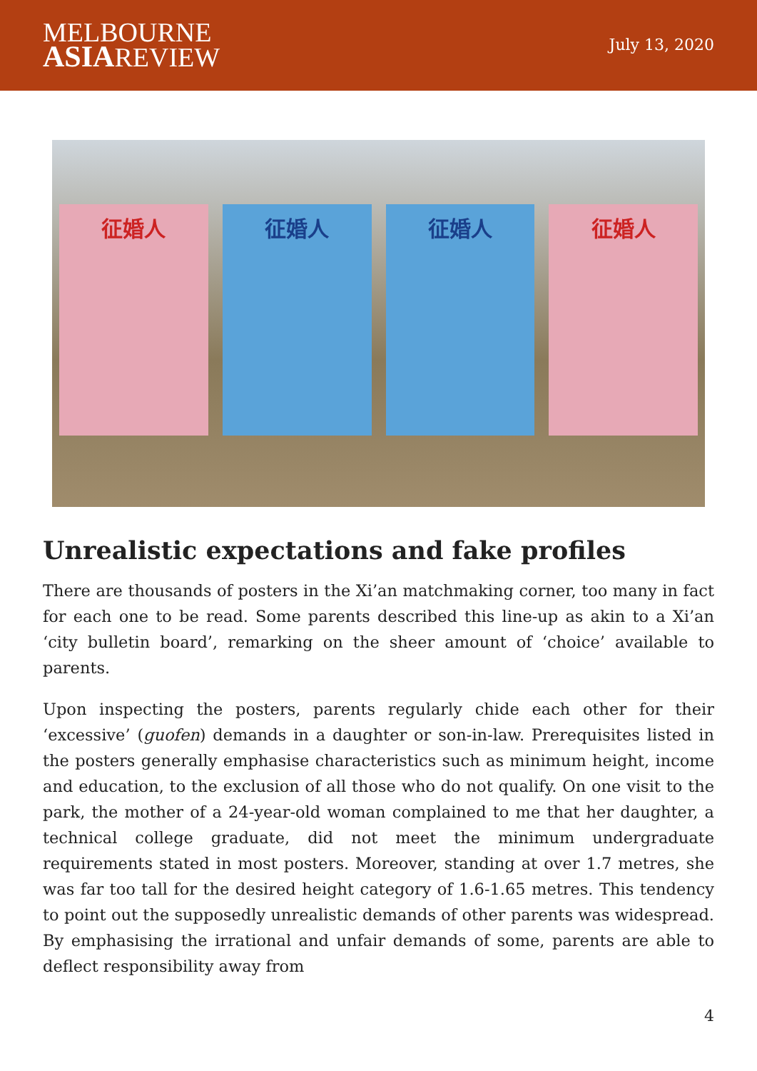MELBOURNE
ASIAREVIEW
July 13, 2020
征婚人 征婚人 征婚人 征婚人
Unrealistic expectations and fake profiles
There are thousands of posters in the Xi’an matchmaking corner, too many in fact for each one to be read. Some parents described this line-up as akin to a Xi’an ‘city bulletin board’, remarking on the sheer amount of ‘choice’ available to parents.
Upon inspecting the posters, parents regularly chide each other for their ‘excessive’ (guofen) demands in a daughter or son-in-law. Prerequisites listed in the posters generally emphasise characteristics such as minimum height, income and education, to the exclusion of all those who do not qualify. On one visit to the park, the mother of a 24-year-old woman complained to me that her daughter, a technical college graduate, did not meet the minimum undergraduate requirements stated in most posters. Moreover, standing at over 1.7 metres, she was far too tall for the desired height category of 1.6-1.65 metres. This tendency to point out the supposedly unrealistic demands of other parents was widespread. By emphasising the irrational and unfair demands of some, parents are able to deflect responsibility away from
4